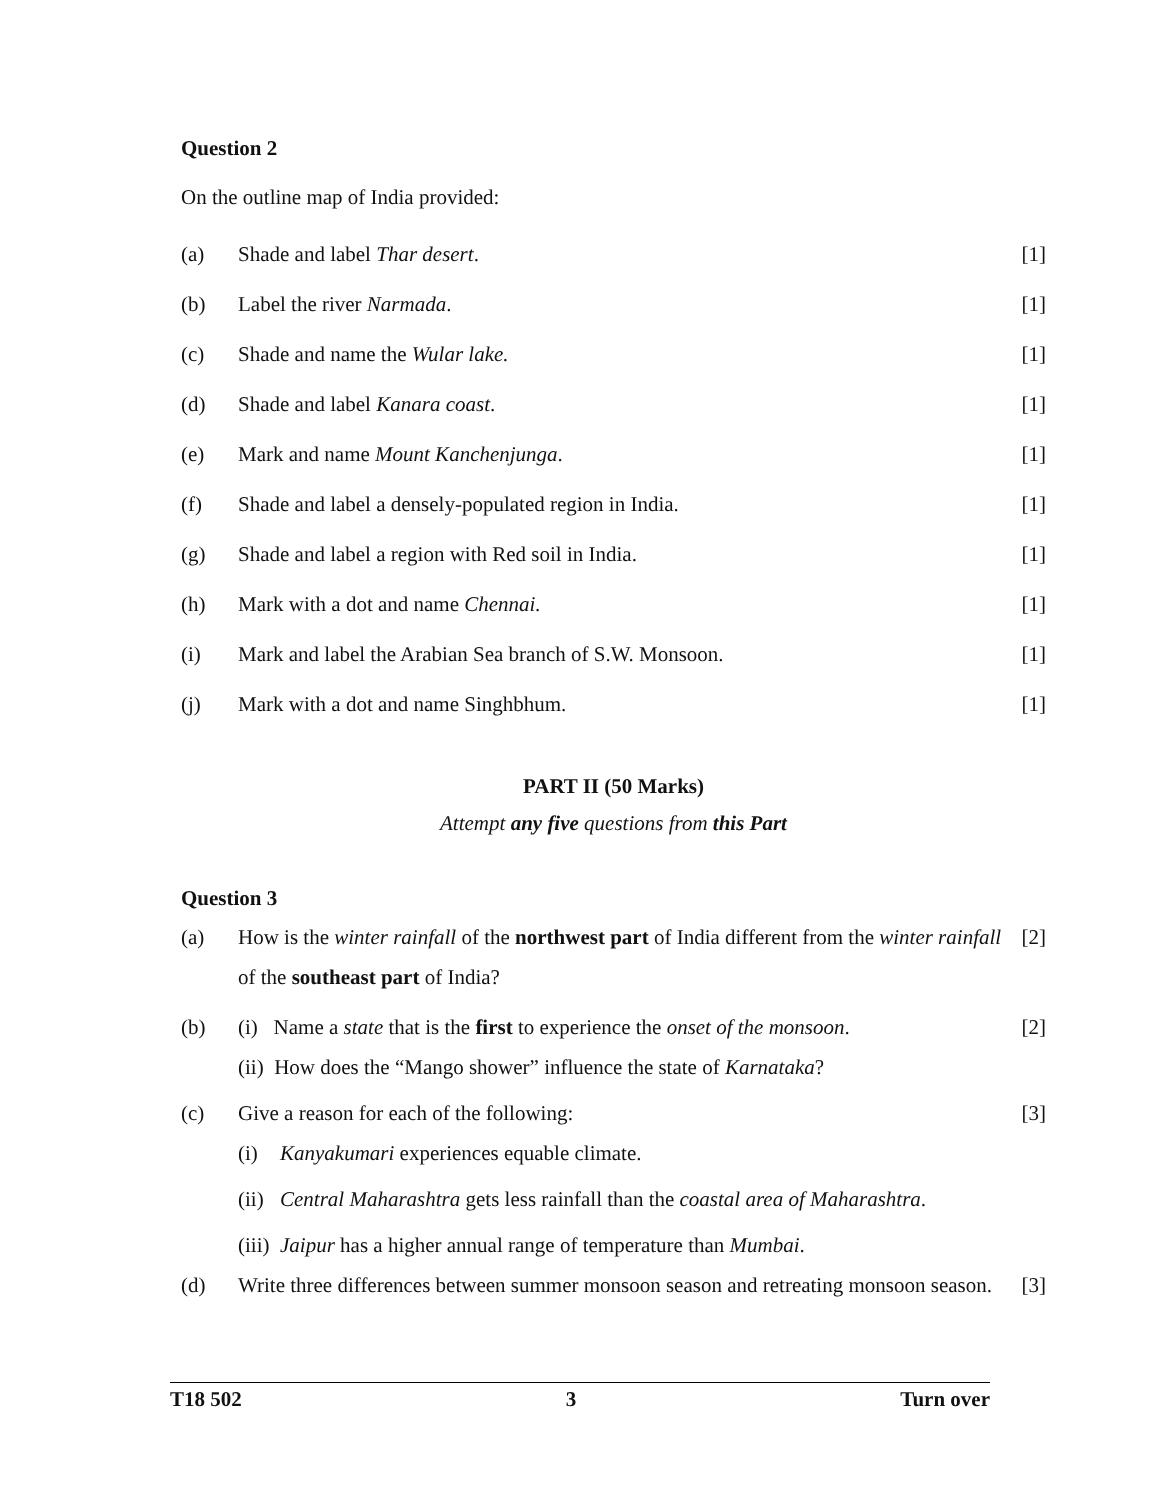Question 2
On the outline map of India provided:
(a) Shade and label Thar desert. [1]
(b) Label the river Narmada. [1]
(c) Shade and name the Wular lake. [1]
(d) Shade and label Kanara coast. [1]
(e) Mark and name Mount Kanchenjunga. [1]
(f) Shade and label a densely-populated region in India. [1]
(g) Shade and label a region with Red soil in India. [1]
(h) Mark with a dot and name Chennai. [1]
(i) Mark and label the Arabian Sea branch of S.W. Monsoon. [1]
(j) Mark with a dot and name Singhbhum. [1]
PART II (50 Marks)
Attempt any five questions from this Part
Question 3
(a) How is the winter rainfall of the northwest part of India different from the winter rainfall of the southeast part of India? [2]
(b) (i) Name a state that is the first to experience the onset of the monsoon. [2]
(ii) How does the “Mango shower” influence the state of Karnataka?
(c) Give a reason for each of the following: [3]
(i) Kanyakumari experiences equable climate.
(ii) Central Maharashtra gets less rainfall than the coastal area of Maharashtra.
(iii) Jaipur has a higher annual range of temperature than Mumbai.
(d) Write three differences between summer monsoon season and retreating monsoon season. [3]
T18 502 3 Turn over